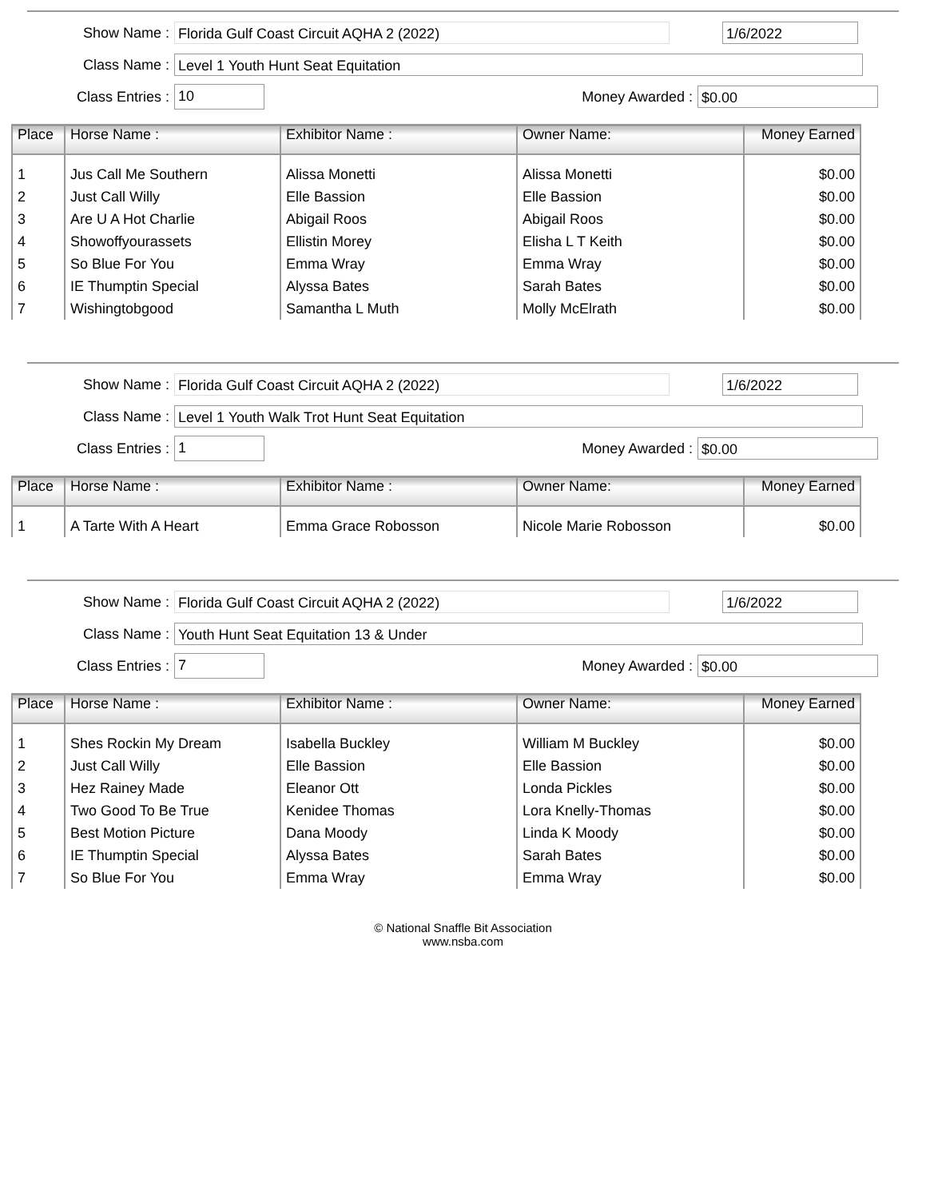Show Name :
Florida Gulf Coast Circuit AQHA 2 (2022) 1/6/2022
Class Name :
Level 1 Youth Hunt Seat Equitation
Class Entries :
10
Money Awarded :
$0.00
| Place | Horse Name : | Exhibitor Name : | Owner Name: | Money Earned |
| --- | --- | --- | --- | --- |
| 1 | Jus Call Me Southern | Alissa Monetti | Alissa Monetti | $0.00 |
| 2 | Just Call Willy | Elle Bassion | Elle Bassion | $0.00 |
| 3 | Are U A Hot Charlie | Abigail Roos | Abigail Roos | $0.00 |
| 4 | Showoffyourassets | Ellistin Morey | Elisha L T Keith | $0.00 |
| 5 | So Blue For You | Emma Wray | Emma Wray | $0.00 |
| 6 | IE Thumptin Special | Alyssa Bates | Sarah Bates | $0.00 |
| 7 | Wishingtobgood | Samantha L Muth | Molly McElrath | $0.00 |
Show Name :
Florida Gulf Coast Circuit AQHA 2 (2022) 1/6/2022
Class Name :
Level 1 Youth Walk Trot Hunt Seat Equitation
Class Entries :
1
Money Awarded :
$0.00
| Place | Horse Name : | Exhibitor Name : | Owner Name: | Money Earned |
| --- | --- | --- | --- | --- |
| 1 | A Tarte With A Heart | Emma Grace Robosson | Nicole Marie Robosson | $0.00 |
Show Name :
Florida Gulf Coast Circuit AQHA 2 (2022) 1/6/2022
Class Name :
Youth Hunt Seat Equitation 13 & Under
Class Entries :
7
Money Awarded :
$0.00
| Place | Horse Name : | Exhibitor Name : | Owner Name: | Money Earned |
| --- | --- | --- | --- | --- |
| 1 | Shes Rockin My Dream | Isabella Buckley | William M Buckley | $0.00 |
| 2 | Just Call Willy | Elle Bassion | Elle Bassion | $0.00 |
| 3 | Hez Rainey Made | Eleanor Ott | Londa Pickles | $0.00 |
| 4 | Two Good To Be True | Kenidee Thomas | Lora Knelly-Thomas | $0.00 |
| 5 | Best Motion Picture | Dana Moody | Linda K Moody | $0.00 |
| 6 | IE Thumptin Special | Alyssa Bates | Sarah Bates | $0.00 |
| 7 | So Blue For You | Emma Wray | Emma Wray | $0.00 |
© National Snaffle Bit Association
www.nsba.com